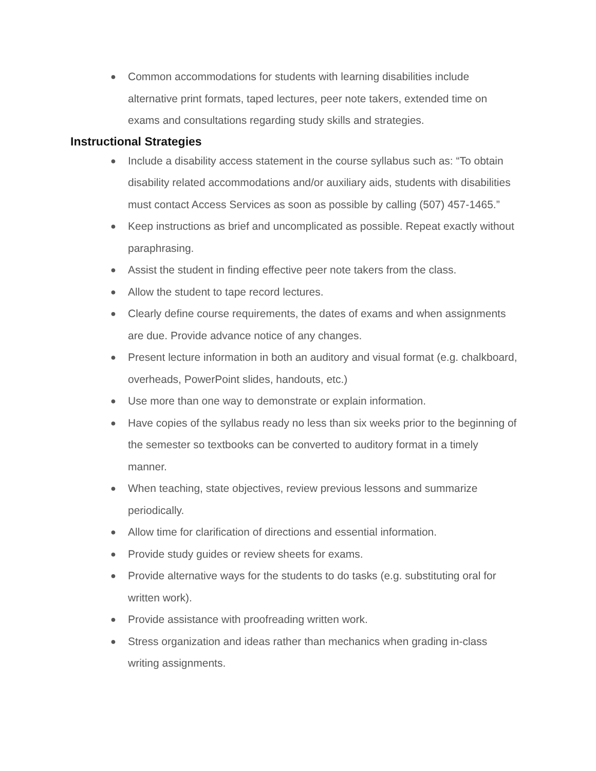● Common accommodations for students with learning disabilities include alternative print formats, taped lectures, peer note takers, extended time on exams and consultations regarding study skills and strategies.
Instructional Strategies
● Include a disability access statement in the course syllabus such as: “To obtain disability related accommodations and/or auxiliary aids, students with disabilities must contact Access Services as soon as possible by calling (507) 457-1465.”
● Keep instructions as brief and uncomplicated as possible. Repeat exactly without paraphrasing.
● Assist the student in finding effective peer note takers from the class.
● Allow the student to tape record lectures.
● Clearly define course requirements, the dates of exams and when assignments are due. Provide advance notice of any changes.
● Present lecture information in both an auditory and visual format (e.g. chalkboard, overheads, PowerPoint slides, handouts, etc.)
● Use more than one way to demonstrate or explain information.
● Have copies of the syllabus ready no less than six weeks prior to the beginning of the semester so textbooks can be converted to auditory format in a timely manner.
● When teaching, state objectives, review previous lessons and summarize periodically.
● Allow time for clarification of directions and essential information.
● Provide study guides or review sheets for exams.
● Provide alternative ways for the students to do tasks (e.g. substituting oral for written work).
● Provide assistance with proofreading written work.
● Stress organization and ideas rather than mechanics when grading in-class writing assignments.